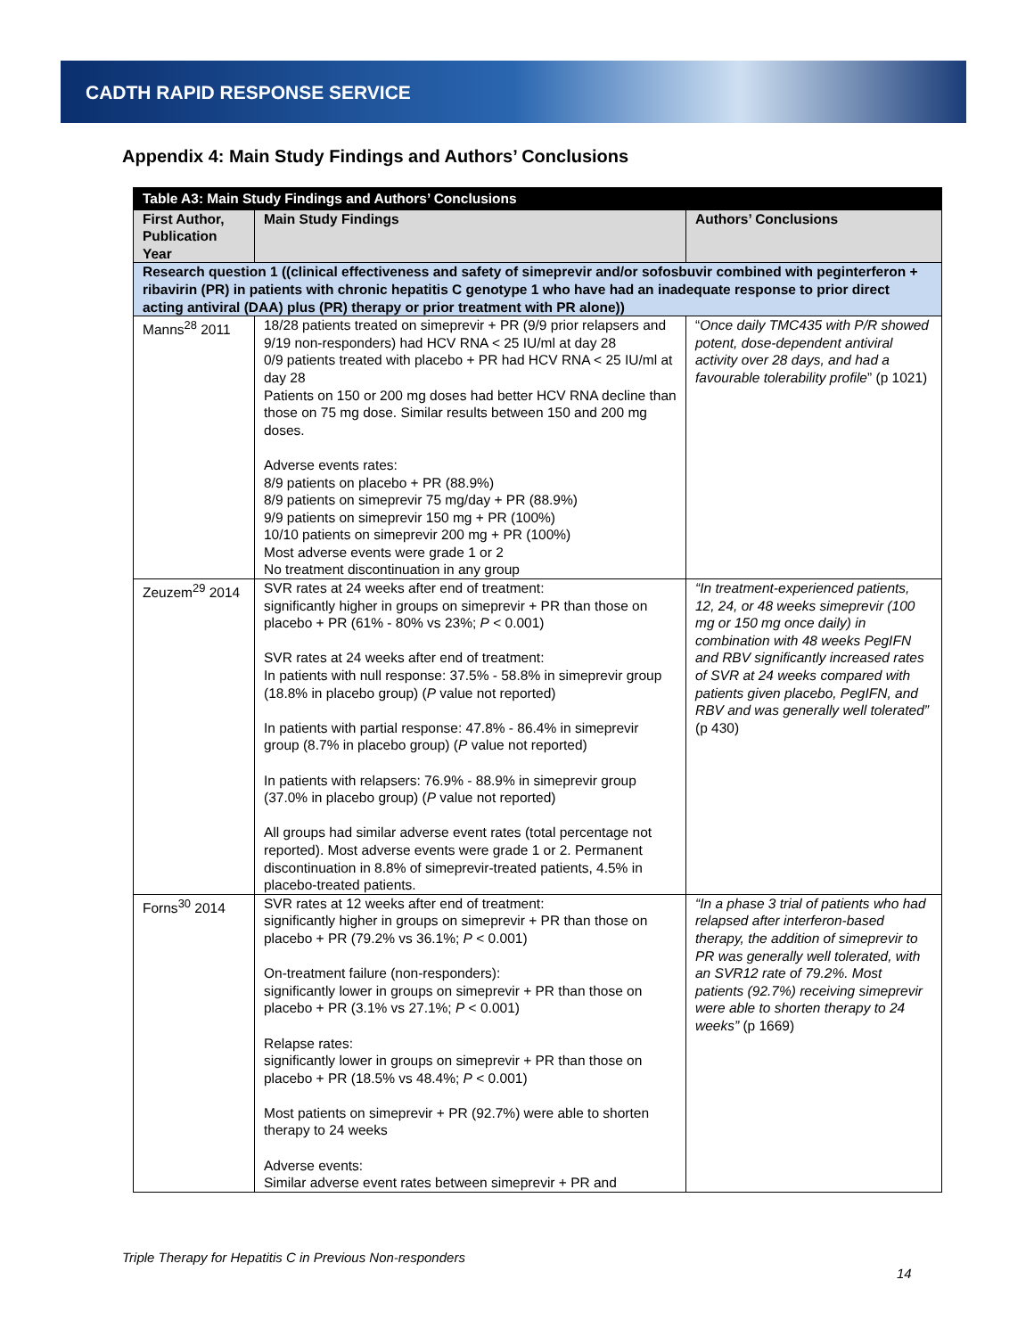CADTH RAPID RESPONSE SERVICE
Appendix 4: Main Study Findings and Authors’ Conclusions
| Table A3: Main Study Findings and Authors’ Conclusions | | |
| --- | --- | --- |
| First Author, Publication Year | Main Study Findings | Authors’ Conclusions |
| Research question 1 ((clinical effectiveness and safety of simeprevir and/or sofosbuvir combined with peginterferon + ribavirin (PR) in patients with chronic hepatitis C genotype 1 who have had an inadequate response to prior direct acting antiviral (DAA) plus (PR) therapy or prior treatment with PR alone)) | | |
| Manns<sup>28</sup> 2011 | 18/28 patients treated on simeprevir + PR (9/9 prior relapsers and 9/19 non-responders) had HCV RNA < 25 IU/ml at day 28 0/9 patients treated with placebo + PR had HCV RNA < 25 IU/ml at day 28 Patients on 150 or 200 mg doses had better HCV RNA decline than those on 75 mg dose. Similar results between 150 and 200 mg doses. Adverse events rates: 8/9 patients on placebo + PR (88.9%) 8/9 patients on simeprevir 75 mg/day + PR (88.9%) 9/9 patients on simeprevir 150 mg + PR (100%) 10/10 patients on simeprevir 200 mg + PR (100%) Most adverse events were grade 1 or 2 No treatment discontinuation in any group | “ Once daily TMC435 with P/R showed potent, dose-dependent antiviral activity over 28 days, and had a favourable tolerability profile ” (p 1021) |
| Zeuzem<sup>29</sup> 2014 | SVR rates at 24 weeks after end of treatment: significantly higher in groups on simeprevir + PR than those on placebo + PR (61% - 80% vs 23%; P < 0.001) SVR rates at 24 weeks after end of treatment: In patients with null response: 37.5% - 58.8% in simeprevir group (18.8% in placebo group) ( P value not reported) In patients with partial response: 47.8% - 86.4% in simeprevir group (8.7% in placebo group) ( P value not reported) In patients with relapsers: 76.9% - 88.9% in simeprevir group (37.0% in placebo group) ( P value not reported) All groups had similar adverse event rates (total percentage not reported). Most adverse events were grade 1 or 2. Permanent discontinuation in 8.8% of simeprevir-treated patients, 4.5% in placebo-treated patients. | “In treatment-experienced patients, 12, 24, or 48 weeks simeprevir (100 mg or 150 mg once daily) in combination with 48 weeks PegIFN and RBV significantly increased rates of SVR at 24 weeks compared with patients given placebo, PegIFN, and RBV and was generally well tolerated” (p 430) |
| Forns<sup>30</sup> 2014 | SVR rates at 12 weeks after end of treatment: significantly higher in groups on simeprevir + PR than those on placebo + PR (79.2% vs 36.1%; P < 0.001) On-treatment failure (non-responders): significantly lower in groups on simeprevir + PR than those on placebo + PR (3.1% vs 27.1%; P < 0.001) Relapse rates: significantly lower in groups on simeprevir + PR than those on placebo + PR (18.5% vs 48.4%; P < 0.001) Most patients on simeprevir + PR (92.7%) were able to shorten therapy to 24 weeks Adverse events: Similar adverse event rates between simeprevir + PR and | “In a phase 3 trial of patients who had relapsed after interferon-based therapy, the addition of simeprevir to PR was generally well tolerated, with an SVR12 rate of 79.2%. Most patients (92.7%) receiving simeprevir were able to shorten therapy to 24 weeks” (p 1669) |
Triple Therapy for Hepatitis C in Previous Non-responders
14